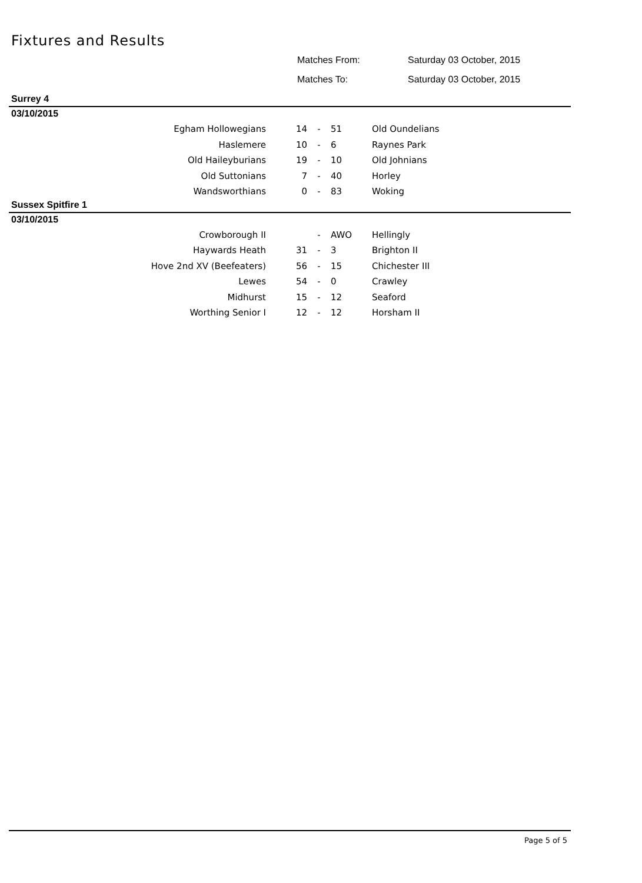Fixtures and Results
Matches From: Saturday 03 October, 2015
Matches To: Saturday 03 October, 2015
Surrey 4
03/10/2015
| Egham Hollowegians | 14 | - | 51 | Old Oundelians |
| Haslemere | 10 | - | 6 | Raynes Park |
| Old Haileyburians | 19 | - | 10 | Old Johnians |
| Old Suttonians | 7 | - | 40 | Horley |
| Wandsworthians | 0 | - | 83 | Woking |
Sussex Spitfire 1
03/10/2015
| Crowborough II | | - | AWO | Hellingly |
| Haywards Heath | 31 | - | 3 | Brighton II |
| Hove 2nd XV (Beefeaters) | 56 | - | 15 | Chichester III |
| Lewes | 54 | - | 0 | Crawley |
| Midhurst | 15 | - | 12 | Seaford |
| Worthing Senior I | 12 | - | 12 | Horsham II |
Page 5 of 5